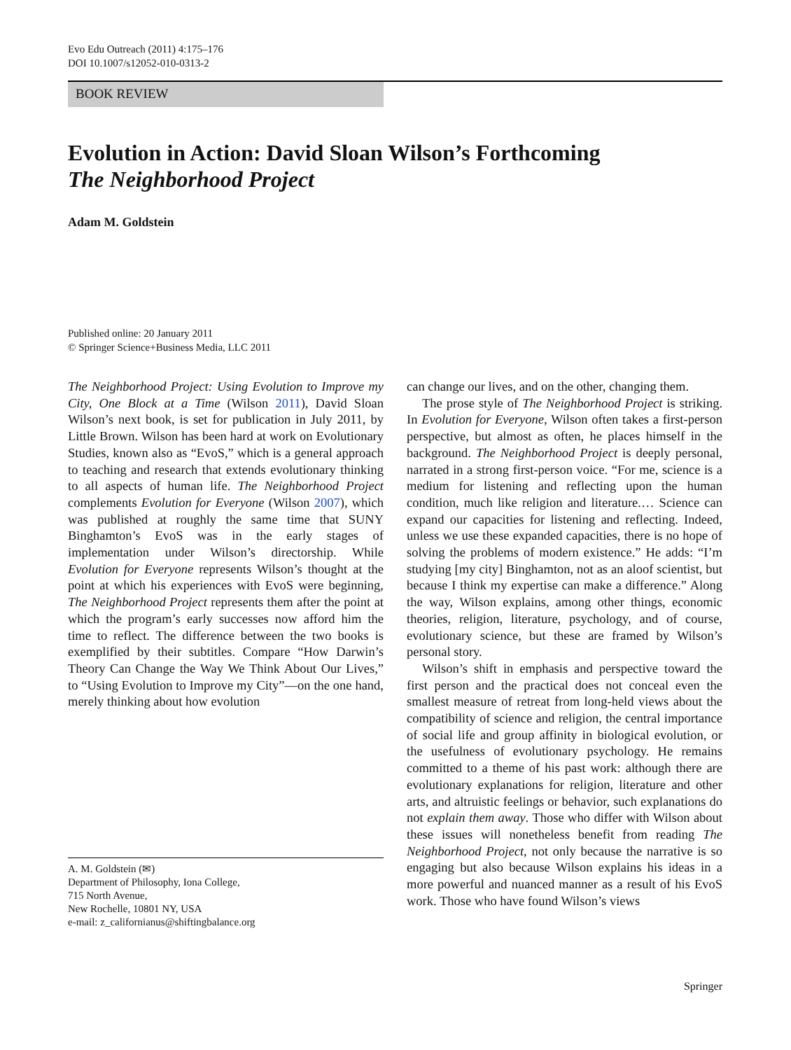Evo Edu Outreach (2011) 4:175–176
DOI 10.1007/s12052-010-0313-2
BOOK REVIEW
Evolution in Action: David Sloan Wilson’s Forthcoming
The Neighborhood Project
Adam M. Goldstein
Published online: 20 January 2011
© Springer Science+Business Media, LLC 2011
The Neighborhood Project: Using Evolution to Improve my City, One Block at a Time (Wilson 2011), David Sloan Wilson’s next book, is set for publication in July 2011, by Little Brown. Wilson has been hard at work on Evolutionary Studies, known also as “EvoS,” which is a general approach to teaching and research that extends evolutionary thinking to all aspects of human life. The Neighborhood Project complements Evolution for Everyone (Wilson 2007), which was published at roughly the same time that SUNY Binghamton’s EvoS was in the early stages of implementation under Wilson’s directorship. While Evolution for Everyone represents Wilson’s thought at the point at which his experiences with EvoS were beginning, The Neighborhood Project represents them after the point at which the program’s early successes now afford him the time to reflect. The difference between the two books is exemplified by their subtitles. Compare “How Darwin’s Theory Can Change the Way We Think About Our Lives,” to “Using Evolution to Improve my City”—on the one hand, merely thinking about how evolution
A. M. Goldstein (✉)
Department of Philosophy, Iona College,
715 North Avenue,
New Rochelle, 10801 NY, USA
e-mail: z_californianus@shiftingbalance.org
can change our lives, and on the other, changing them.
The prose style of The Neighborhood Project is striking. In Evolution for Everyone, Wilson often takes a first-person perspective, but almost as often, he places himself in the background. The Neighborhood Project is deeply personal, narrated in a strong first-person voice. “For me, science is a medium for listening and reflecting upon the human condition, much like religion and literature.… Science can expand our capacities for listening and reflecting. Indeed, unless we use these expanded capacities, there is no hope of solving the problems of modern existence.” He adds: “I’m studying [my city] Binghamton, not as an aloof scientist, but because I think my expertise can make a difference.” Along the way, Wilson explains, among other things, economic theories, religion, literature, psychology, and of course, evolutionary science, but these are framed by Wilson’s personal story.
Wilson’s shift in emphasis and perspective toward the first person and the practical does not conceal even the smallest measure of retreat from long-held views about the compatibility of science and religion, the central importance of social life and group affinity in biological evolution, or the usefulness of evolutionary psychology. He remains committed to a theme of his past work: although there are evolutionary explanations for religion, literature and other arts, and altruistic feelings or behavior, such explanations do not explain them away. Those who differ with Wilson about these issues will nonetheless benefit from reading The Neighborhood Project, not only because the narrative is so engaging but also because Wilson explains his ideas in a more powerful and nuanced manner as a result of his EvoS work. Those who have found Wilson’s views
Springer